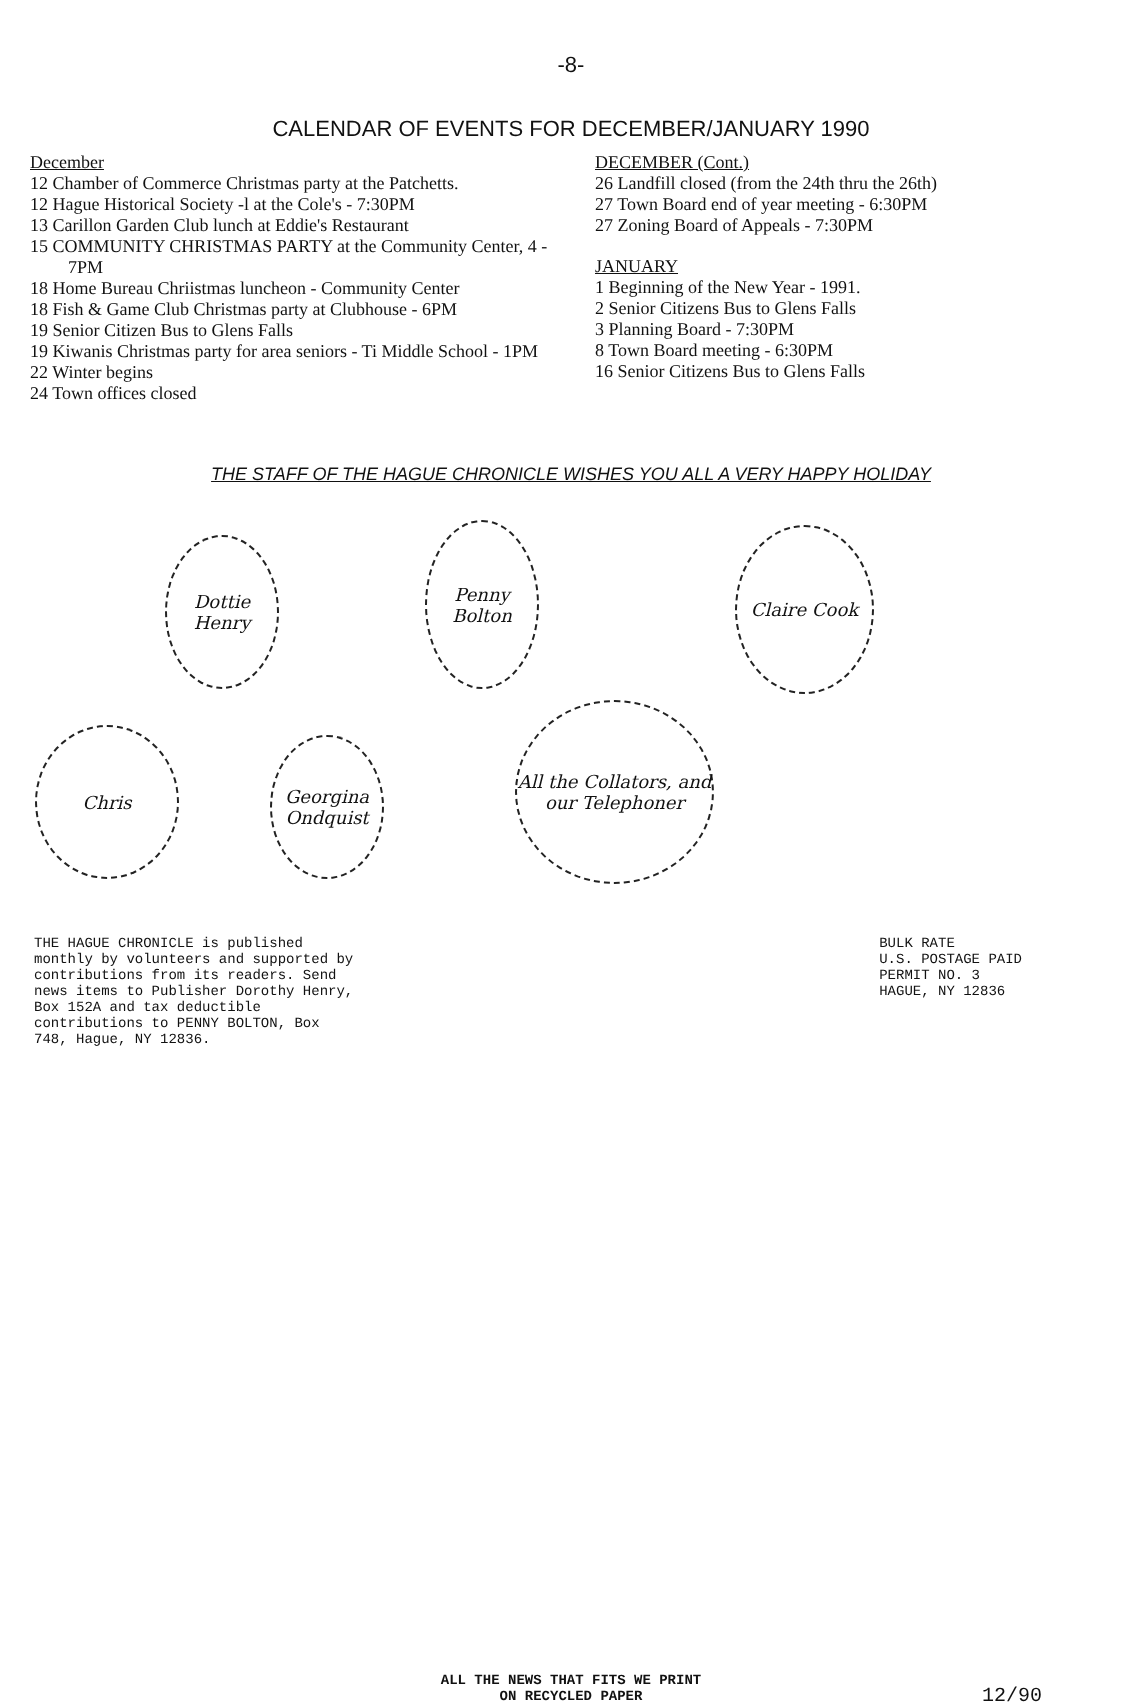-8-
CALENDAR OF EVENTS FOR DECEMBER/JANUARY 1990
December
12 Chamber of Commerce Christmas party at the Patchetts.
12 Hague Historical Society -l at the Cole's - 7:30PM
13 Carillon Garden Club lunch at Eddie's Restaurant
15 COMMUNITY CHRISTMAS PARTY at the Community Center, 4 - 7PM
18 Home Bureau Chriistmas luncheon - Community Center
18 Fish & Game Club Christmas party at Clubhouse - 6PM
19 Senior Citizen Bus to Glens Falls
19 Kiwanis Christmas party for area seniors - Ti Middle School - 1PM
22 Winter begins
24 Town offices closed
DECEMBER (Cont.)
26 Landfill closed (from the 24th thru the 26th)
27 Town Board end of year meeting - 6:30PM
27 Zoning Board of Appeals - 7:30PM
JANUARY
1 Beginning of the New Year - 1991.
2 Senior Citizens Bus to Glens Falls
3 Planning Board - 7:30PM
8 Town Board meeting - 6:30PM
16 Senior Citizens Bus to Glens Falls
THE STAFF OF THE HAGUE CHRONICLE WISHES YOU ALL A VERY HAPPY HOLIDAY
Dottie Henry
Penny Bolton
Claire Cook
Chris
Georgina Ondquist
All the Collators, and our Telephoner
THE HAGUE CHRONICLE is published monthly by volunteers and supported by contributions from its readers. Send news items to Publisher Dorothy Henry, Box 152A and tax deductible contributions to PENNY BOLTON, Box 748, Hague, NY 12836.
BULK RATE
U.S. POSTAGE PAID
PERMIT NO. 3
HAGUE, NY 12836
ALL THE NEWS THAT FITS WE PRINT
ON RECYCLED PAPER
12/90